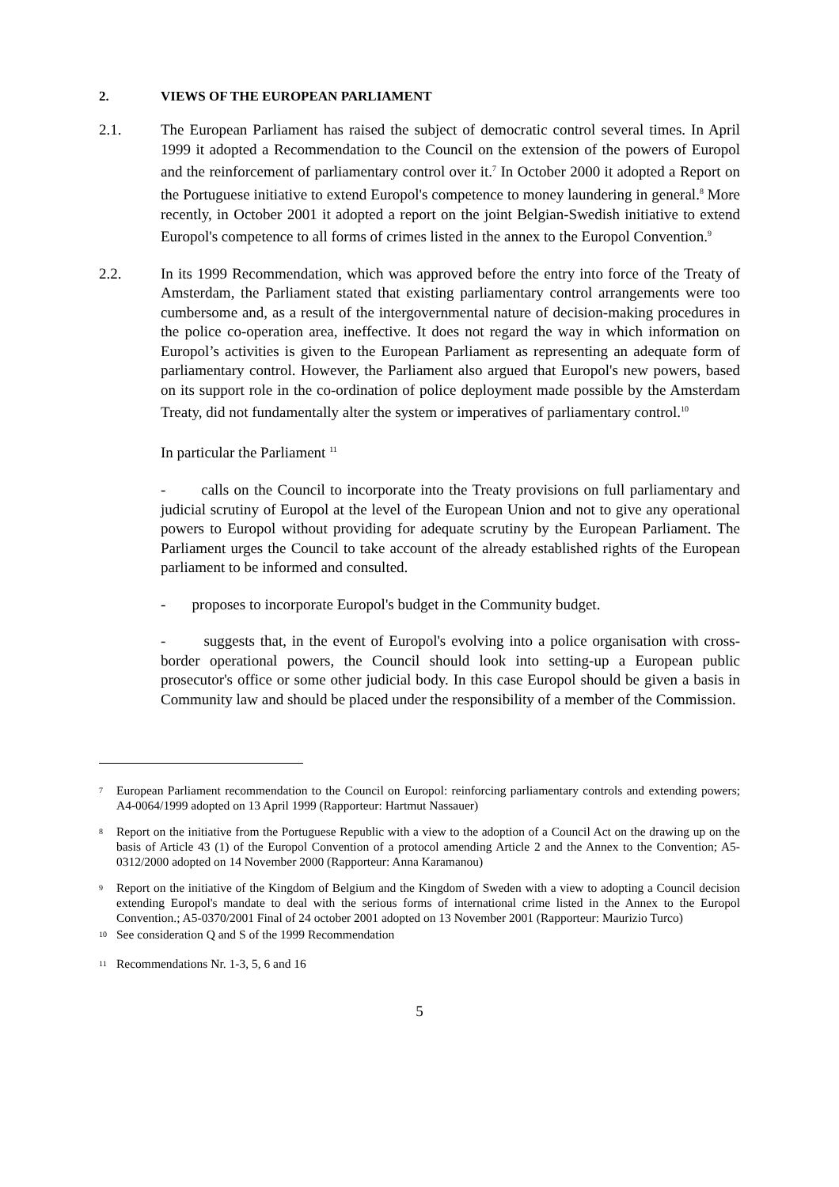2. VIEWS OF THE EUROPEAN PARLIAMENT
2.1. The European Parliament has raised the subject of democratic control several times. In April 1999 it adopted a Recommendation to the Council on the extension of the powers of Europol and the reinforcement of parliamentary control over it.<sup>7</sup> In October 2000 it adopted a Report on the Portuguese initiative to extend Europol's competence to money laundering in general.<sup>8</sup> More recently, in October 2001 it adopted a report on the joint Belgian-Swedish initiative to extend Europol's competence to all forms of crimes listed in the annex to the Europol Convention.<sup>9</sup>
2.2. In its 1999 Recommendation, which was approved before the entry into force of the Treaty of Amsterdam, the Parliament stated that existing parliamentary control arrangements were too cumbersome and, as a result of the intergovernmental nature of decision-making procedures in the police co-operation area, ineffective. It does not regard the way in which information on Europol’s activities is given to the European Parliament as representing an adequate form of parliamentary control. However, the Parliament also argued that Europol's new powers, based on its support role in the co-ordination of police deployment made possible by the Amsterdam Treaty, did not fundamentally alter the system or imperatives of parliamentary control.<sup>10</sup>
In particular the Parliament <sup>11</sup>
- calls on the Council to incorporate into the Treaty provisions on full parliamentary and judicial scrutiny of Europol at the level of the European Union and not to give any operational powers to Europol without providing for adequate scrutiny by the European Parliament. The Parliament urges the Council to take account of the already established rights of the European parliament to be informed and consulted.
- proposes to incorporate Europol's budget in the Community budget.
- suggests that, in the event of Europol's evolving into a police organisation with cross-border operational powers, the Council should look into setting-up a European public prosecutor's office or some other judicial body. In this case Europol should be given a basis in Community law and should be placed under the responsibility of a member of the Commission.
<sup>7</sup> European Parliament recommendation to the Council on Europol: reinforcing parliamentary controls and extending powers; A4-0064/1999 adopted on 13 April 1999 (Rapporteur: Hartmut Nassauer)
<sup>8</sup> Report on the initiative from the Portuguese Republic with a view to the adoption of a Council Act on the drawing up on the basis of Article 43 (1) of the Europol Convention of a protocol amending Article 2 and the Annex to the Convention; A5-0312/2000 adopted on 14 November 2000 (Rapporteur: Anna Karamanou)
<sup>9</sup> Report on the initiative of the Kingdom of Belgium and the Kingdom of Sweden with a view to adopting a Council decision extending Europol's mandate to deal with the serious forms of international crime listed in the Annex to the Europol Convention.; A5-0370/2001 Final of 24 october 2001 adopted on 13 November 2001 (Rapporteur: Maurizio Turco)
<sup>10</sup> See consideration Q and S of the 1999 Recommendation
<sup>11</sup> Recommendations Nr. 1-3, 5, 6 and 16
5